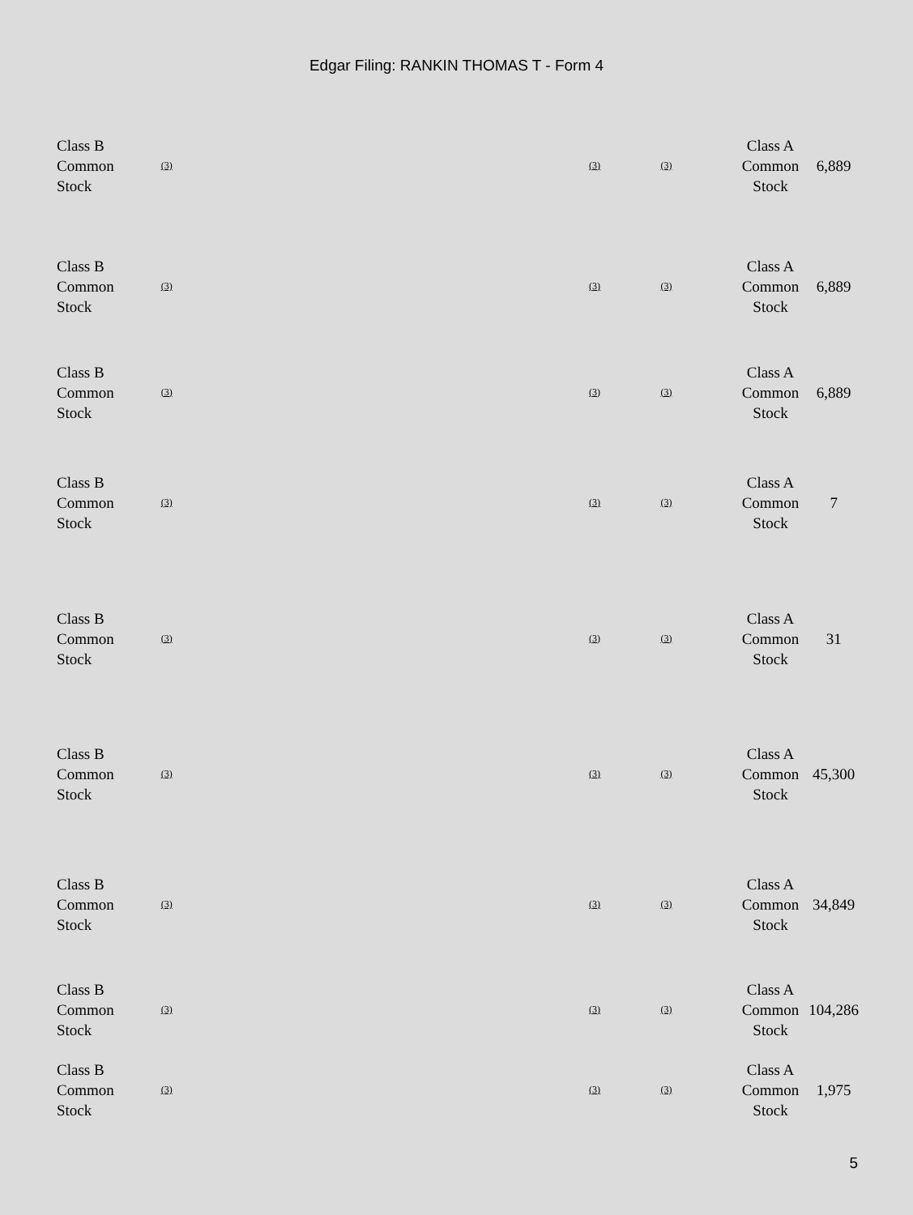Edgar Filing: RANKIN THOMAS T - Form 4
| Class B Common Stock | (3) | (3) | (3) | Class A Common Stock | 6,889 |
| Class B Common Stock | (3) | (3) | (3) | Class A Common Stock | 6,889 |
| Class B Common Stock | (3) | (3) | (3) | Class A Common Stock | 6,889 |
| Class B Common Stock | (3) | (3) | (3) | Class A Common Stock | 7 |
| Class B Common Stock | (3) | (3) | (3) | Class A Common Stock | 31 |
| Class B Common Stock | (3) | (3) | (3) | Class A Common Stock | 45,300 |
| Class B Common Stock | (3) | (3) | (3) | Class A Common Stock | 34,849 |
| Class B Common Stock | (3) | (3) | (3) | Class A Common Stock | 104,286 |
| Class B Common Stock | (3) | (3) | (3) | Class A Common Stock | 1,975 |
5